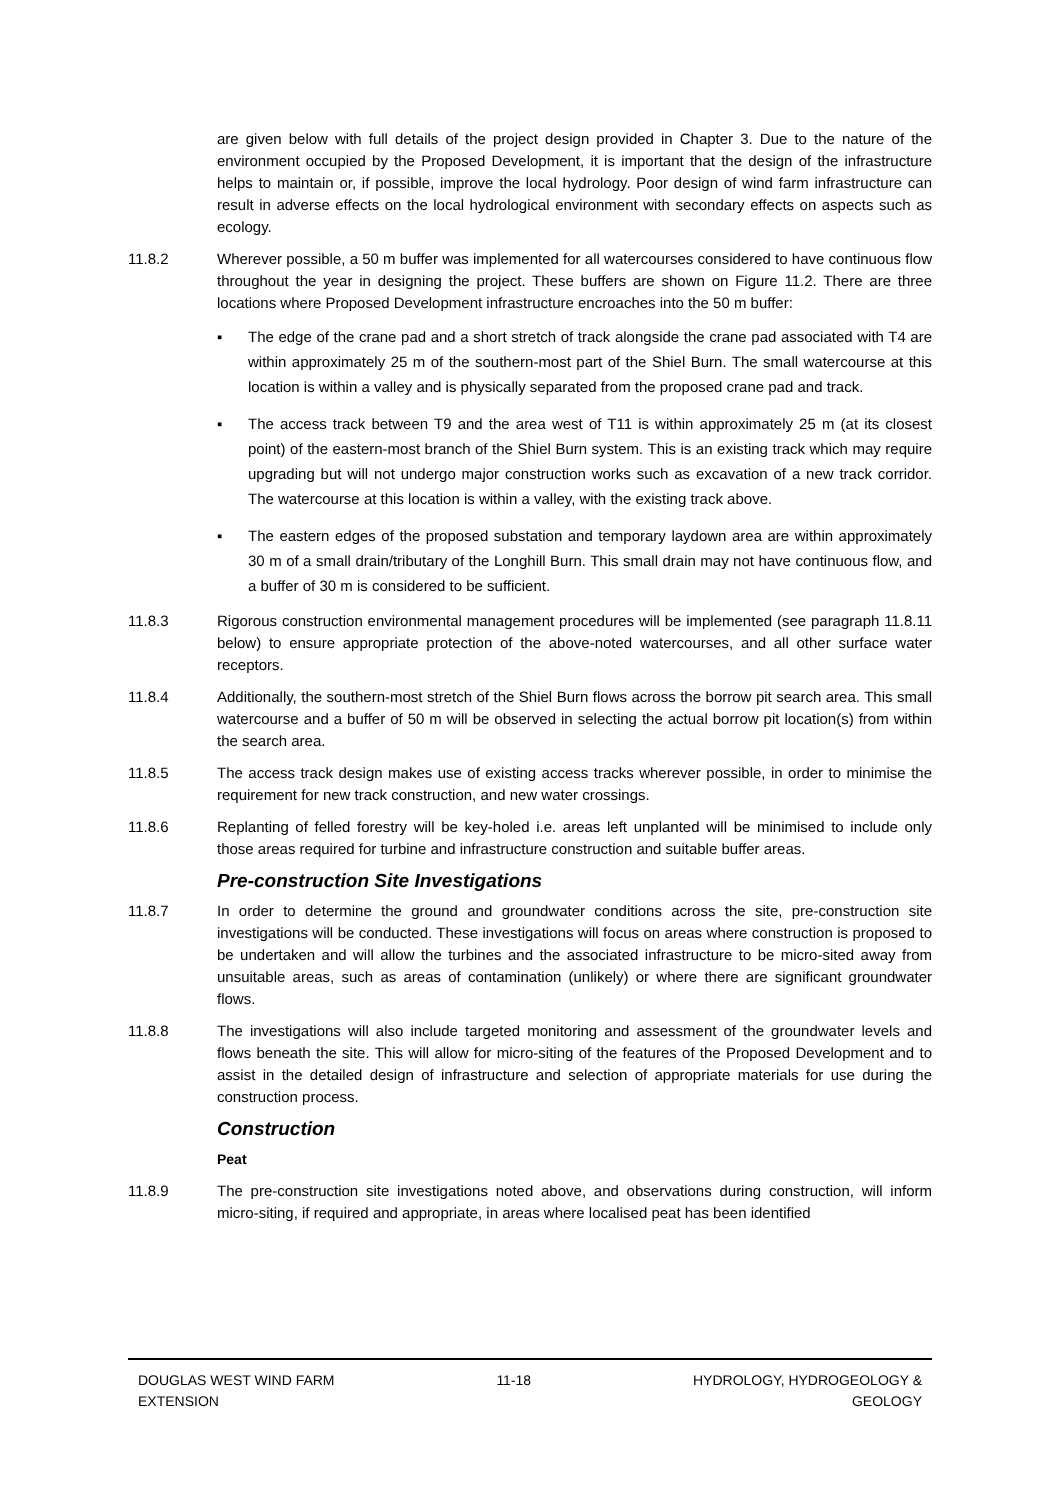are given below with full details of the project design provided in Chapter 3. Due to the nature of the environment occupied by the Proposed Development, it is important that the design of the infrastructure helps to maintain or, if possible, improve the local hydrology. Poor design of wind farm infrastructure can result in adverse effects on the local hydrological environment with secondary effects on aspects such as ecology.
11.8.2 Wherever possible, a 50 m buffer was implemented for all watercourses considered to have continuous flow throughout the year in designing the project. These buffers are shown on Figure 11.2. There are three locations where Proposed Development infrastructure encroaches into the 50 m buffer:
▪ The edge of the crane pad and a short stretch of track alongside the crane pad associated with T4 are within approximately 25 m of the southern-most part of the Shiel Burn. The small watercourse at this location is within a valley and is physically separated from the proposed crane pad and track.
▪ The access track between T9 and the area west of T11 is within approximately 25 m (at its closest point) of the eastern-most branch of the Shiel Burn system. This is an existing track which may require upgrading but will not undergo major construction works such as excavation of a new track corridor. The watercourse at this location is within a valley, with the existing track above.
▪ The eastern edges of the proposed substation and temporary laydown area are within approximately 30 m of a small drain/tributary of the Longhill Burn. This small drain may not have continuous flow, and a buffer of 30 m is considered to be sufficient.
11.8.3 Rigorous construction environmental management procedures will be implemented (see paragraph 11.8.11 below) to ensure appropriate protection of the above-noted watercourses, and all other surface water receptors.
11.8.4 Additionally, the southern-most stretch of the Shiel Burn flows across the borrow pit search area. This small watercourse and a buffer of 50 m will be observed in selecting the actual borrow pit location(s) from within the search area.
11.8.5 The access track design makes use of existing access tracks wherever possible, in order to minimise the requirement for new track construction, and new water crossings.
11.8.6 Replanting of felled forestry will be key-holed i.e. areas left unplanted will be minimised to include only those areas required for turbine and infrastructure construction and suitable buffer areas.
Pre-construction Site Investigations
11.8.7 In order to determine the ground and groundwater conditions across the site, pre-construction site investigations will be conducted. These investigations will focus on areas where construction is proposed to be undertaken and will allow the turbines and the associated infrastructure to be micro-sited away from unsuitable areas, such as areas of contamination (unlikely) or where there are significant groundwater flows.
11.8.8 The investigations will also include targeted monitoring and assessment of the groundwater levels and flows beneath the site. This will allow for micro-siting of the features of the Proposed Development and to assist in the detailed design of infrastructure and selection of appropriate materials for use during the construction process.
Construction
Peat
11.8.9 The pre-construction site investigations noted above, and observations during construction, will inform micro-siting, if required and appropriate, in areas where localised peat has been identified
DOUGLAS WEST WIND FARM
EXTENSION
11-18 HYDROLOGY, HYDROGEOLOGY &
GEOLOGY